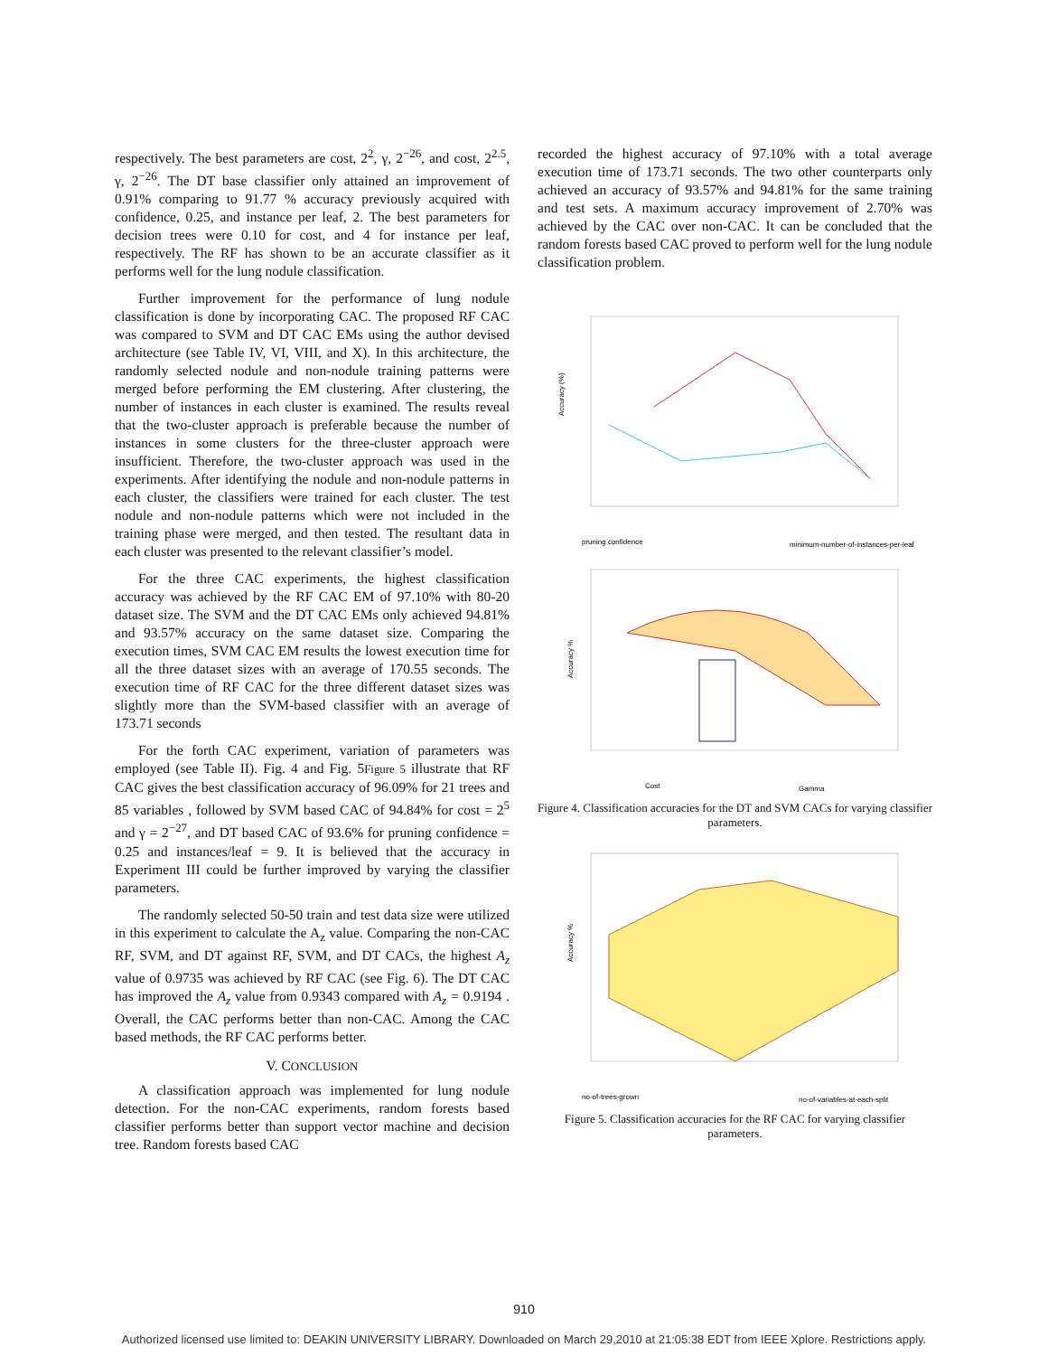respectively. The best parameters are cost, 2<sup>2</sup>, γ, 2<sup>−26</sup>, and cost, 2<sup>2.5</sup>, γ, 2<sup>−26</sup>. The DT base classifier only attained an improvement of 0.91% comparing to 91.77 % accuracy previously acquired with confidence, 0.25, and instance per leaf, 2. The best parameters for decision trees were 0.10 for cost, and 4 for instance per leaf, respectively. The RF has shown to be an accurate classifier as it performs well for the lung nodule classification.
Further improvement for the performance of lung nodule classification is done by incorporating CAC. The proposed RF CAC was compared to SVM and DT CAC EMs using the author devised architecture (see Table IV, VI, VIII, and X). In this architecture, the randomly selected nodule and non-nodule training patterns were merged before performing the EM clustering. After clustering, the number of instances in each cluster is examined. The results reveal that the two-cluster approach is preferable because the number of instances in some clusters for the three-cluster approach were insufficient. Therefore, the two-cluster approach was used in the experiments. After identifying the nodule and non-nodule patterns in each cluster, the classifiers were trained for each cluster. The test nodule and non-nodule patterns which were not included in the training phase were merged, and then tested. The resultant data in each cluster was presented to the relevant classifier’s model.
For the three CAC experiments, the highest classification accuracy was achieved by the RF CAC EM of 97.10% with 80-20 dataset size. The SVM and the DT CAC EMs only achieved 94.81% and 93.57% accuracy on the same dataset size. Comparing the execution times, SVM CAC EM results the lowest execution time for all the three dataset sizes with an average of 170.55 seconds. The execution time of RF CAC for the three different dataset sizes was slightly more than the SVM-based classifier with an average of 173.71 seconds
For the forth CAC experiment, variation of parameters was employed (see Table II). Fig. 4 and Fig. 5Figure 5 illustrate that RF CAC gives the best classification accuracy of 96.09% for 21 trees and 85 variables , followed by SVM based CAC of 94.84% for cost = 2<sup>5</sup> and γ = 2<sup>−27</sup>, and DT based CAC of 93.6% for pruning confidence = 0.25 and instances/leaf = 9. It is believed that the accuracy in Experiment III could be further improved by varying the classifier parameters.
The randomly selected 50-50 train and test data size were utilized in this experiment to calculate the A<sub>z</sub> value. Comparing the non-CAC RF, SVM, and DT against RF, SVM, and DT CACs, the highest A<sub>z</sub> value of 0.9735 was achieved by RF CAC (see Fig. 6). The DT CAC has improved the A<sub>z</sub> value from 0.9343 compared with A<sub>z</sub> = 0.9194 . Overall, the CAC performs better than non-CAC. Among the CAC based methods, the RF CAC performs better.
V. CONCLUSION
A classification approach was implemented for lung nodule detection. For the non-CAC experiments, random forests based classifier performs better than support vector machine and decision tree. Random forests based CAC
recorded the highest accuracy of 97.10% with a total average execution time of 173.71 seconds. The two other counterparts only achieved an accuracy of 93.57% and 94.81% for the same training and test sets. A maximum accuracy improvement of 2.70% was achieved by the CAC over non-CAC. It can be concluded that the random forests based CAC proved to perform well for the lung nodule classification problem.
Accuracy (%)
pruning confidence
minimum-number-of-instances-per-leaf
Accuracy %
Cost
Gamma
Figure 4. Classification accuracies for the DT and SVM CACs for varying classifier parameters.
Accuracy %
no-of-trees-grown
no-of-variables-at-each-split
Figure 5. Classification accuracies for the RF CAC for varying classifier parameters.
910
Authorized licensed use limited to: DEAKIN UNIVERSITY LIBRARY. Downloaded on March 29,2010 at 21:05:38 EDT from IEEE Xplore. Restrictions apply.